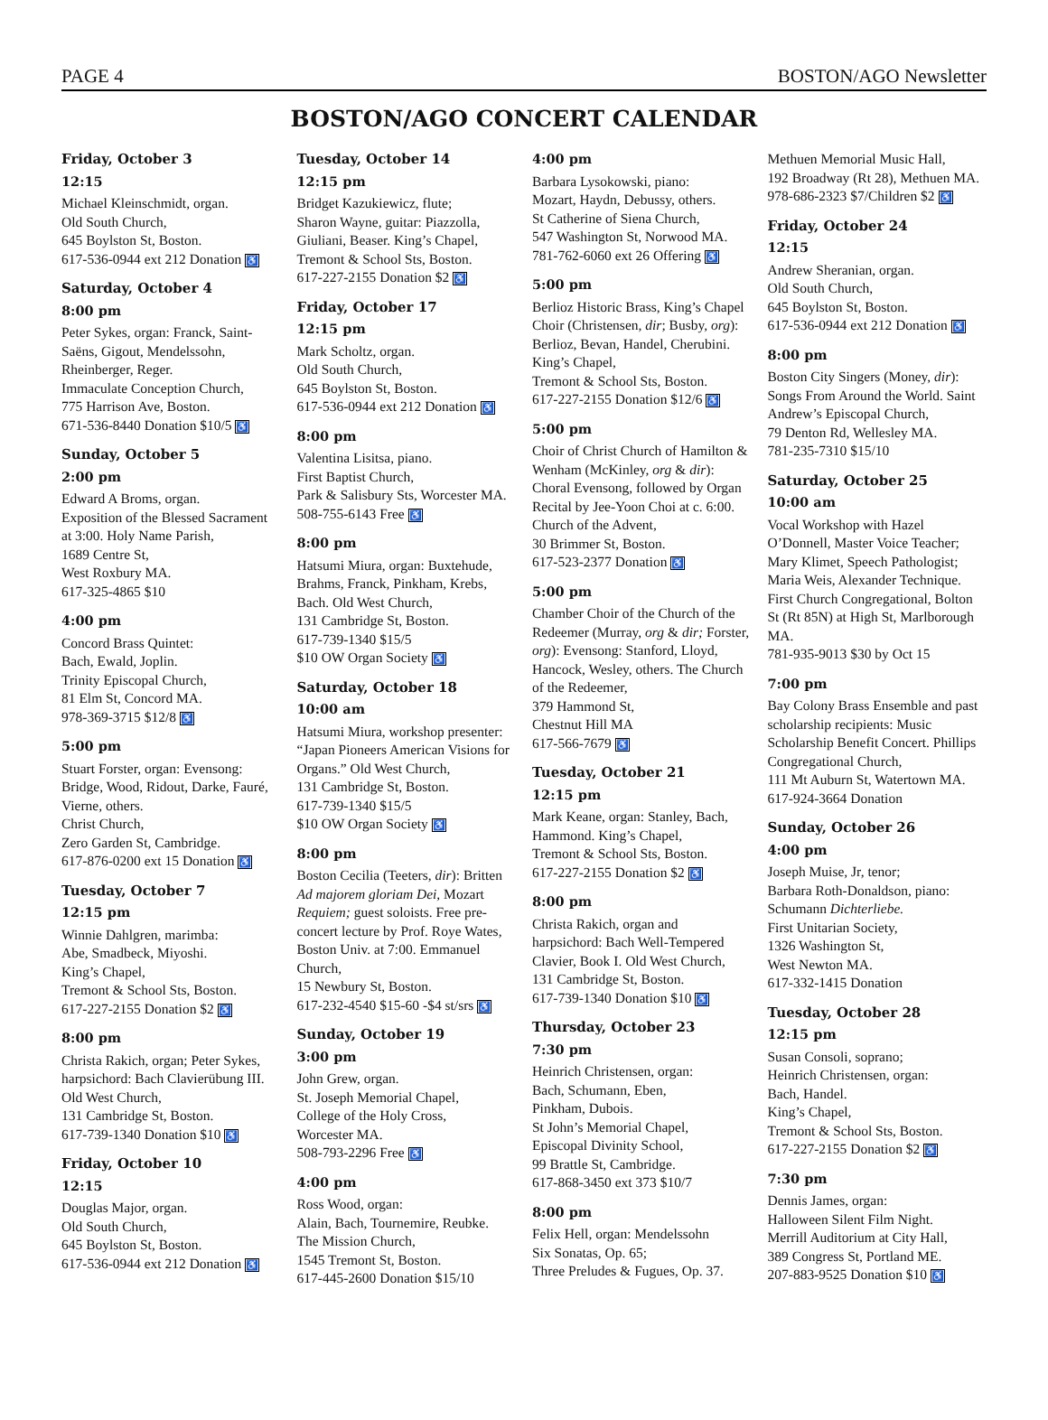PAGE 4 BOSTON/AGO Newsletter
BOSTON/AGO CONCERT CALENDAR
Friday, October 3
12:15
Michael Kleinschmidt, organ.
Old South Church,
645 Boylston St, Boston.
617-536-0944 ext 212 Donation ♿
Saturday, October 4
8:00 pm
Peter Sykes, organ: Franck, Saint-Saëns, Gigout, Mendelssohn, Rheinberger, Reger.
Immaculate Conception Church,
775 Harrison Ave, Boston.
671-536-8440 Donation $10/5 ♿
Sunday, October 5
2:00 pm
Edward A Broms, organ.
Exposition of the Blessed Sacrament at 3:00. Holy Name Parish,
1689 Centre St,
West Roxbury MA.
617-325-4865 $10
4:00 pm
Concord Brass Quintet:
Bach, Ewald, Joplin.
Trinity Episcopal Church,
81 Elm St, Concord MA.
978-369-3715 $12/8 ♿
5:00 pm
Stuart Forster, organ: Evensong: Bridge, Wood, Ridout, Darke, Fauré, Vierne, others.
Christ Church,
Zero Garden St, Cambridge.
617-876-0200 ext 15 Donation ♿
Tuesday, October 7
12:15 pm
Winnie Dahlgren, marimba:
Abe, Smadbeck, Miyoshi.
King’s Chapel,
Tremont & School Sts, Boston.
617-227-2155 Donation $2 ♿
8:00 pm
Christa Rakich, organ; Peter Sykes, harpsichord: Bach Clavierübung III.
Old West Church,
131 Cambridge St, Boston.
617-739-1340 Donation $10 ♿
Friday, October 10
12:15
Douglas Major, organ.
Old South Church,
645 Boylston St, Boston.
617-536-0944 ext 212 Donation ♿
Tuesday, October 14
12:15 pm
Bridget Kazukiewicz, flute;
Sharon Wayne, guitar: Piazzolla, Giuliani, Beaser. King’s Chapel, Tremont & School Sts, Boston.
617-227-2155 Donation $2 ♿
Friday, October 17
12:15 pm
Mark Scholtz, organ.
Old South Church,
645 Boylston St, Boston.
617-536-0944 ext 212 Donation ♿
8:00 pm
Valentina Lisitsa, piano.
First Baptist Church,
Park & Salisbury Sts, Worcester MA.
508-755-6143 Free ♿
8:00 pm
Hatsumi Miura, organ: Buxtehude, Brahms, Franck, Pinkham, Krebs, Bach. Old West Church,
131 Cambridge St, Boston.
617-739-1340 $15/5
$10 OW Organ Society ♿
Saturday, October 18
10:00 am
Hatsumi Miura, workshop presenter: “Japan Pioneers American Visions for Organs.” Old West Church,
131 Cambridge St, Boston.
617-739-1340 $15/5
$10 OW Organ Society ♿
8:00 pm
Boston Cecilia (Teeters, dir): Britten Ad majorem gloriam Dei, Mozart Requiem; guest soloists. Free pre-concert lecture by Prof. Roye Wates, Boston Univ. at 7:00. Emmanuel Church,
15 Newbury St, Boston.
617-232-4540 $15-60 -$4 st/srs ♿
Sunday, October 19
3:00 pm
John Grew, organ.
St. Joseph Memorial Chapel,
College of the Holy Cross,
Worcester MA.
508-793-2296 Free ♿
4:00 pm
Ross Wood, organ:
Alain, Bach, Tournemire, Reubke.
The Mission Church,
1545 Tremont St, Boston.
617-445-2600 Donation $15/10
4:00 pm
Barbara Lysokowski, piano:
Mozart, Haydn, Debussy, others.
St Catherine of Siena Church,
547 Washington St, Norwood MA.
781-762-6060 ext 26 Offering ♿
5:00 pm
Berlioz Historic Brass, King’s Chapel Choir (Christensen, dir; Busby, org): Berlioz, Bevan, Handel, Cherubini. King’s Chapel,
Tremont & School Sts, Boston.
617-227-2155 Donation $12/6 ♿
5:00 pm
Choir of Christ Church of Hamilton & Wenham (McKinley, org & dir): Choral Evensong, followed by Organ Recital by Jee-Yoon Choi at c. 6:00. Church of the Advent,
30 Brimmer St, Boston.
617-523-2377 Donation ♿
5:00 pm
Chamber Choir of the Church of the Redeemer (Murray, org & dir; Forster, org): Evensong: Stanford, Lloyd, Hancock, Wesley, others. The Church of the Redeemer,
379 Hammond St,
Chestnut Hill MA
617-566-7679 ♿
Tuesday, October 21
12:15 pm
Mark Keane, organ: Stanley, Bach, Hammond. King’s Chapel,
Tremont & School Sts, Boston.
617-227-2155 Donation $2 ♿
8:00 pm
Christa Rakich, organ and harpsichord: Bach Well-Tempered Clavier, Book I. Old West Church,
131 Cambridge St, Boston.
617-739-1340 Donation $10 ♿
Thursday, October 23
7:30 pm
Heinrich Christensen, organ:
Bach, Schumann, Eben,
Pinkham, Dubois.
St John’s Memorial Chapel,
Episcopal Divinity School,
99 Brattle St, Cambridge.
617-868-3450 ext 373 $10/7
8:00 pm
Felix Hell, organ: Mendelssohn
Six Sonatas, Op. 65;
Three Preludes & Fugues, Op. 37.
Methuen Memorial Music Hall,
192 Broadway (Rt 28), Methuen MA.
978-686-2323 $7/Children $2 ♿
Friday, October 24
12:15
Andrew Sheranian, organ.
Old South Church,
645 Boylston St, Boston.
617-536-0944 ext 212 Donation ♿
8:00 pm
Boston City Singers (Money, dir): Songs From Around the World. Saint Andrew’s Episcopal Church,
79 Denton Rd, Wellesley MA.
781-235-7310 $15/10
Saturday, October 25
10:00 am
Vocal Workshop with Hazel O’Donnell, Master Voice Teacher; Mary Klimet, Speech Pathologist; Maria Weis, Alexander Technique. First Church Congregational, Bolton St (Rt 85N) at High St, Marlborough MA.
781-935-9013 $30 by Oct 15
7:00 pm
Bay Colony Brass Ensemble and past scholarship recipients: Music Scholarship Benefit Concert. Phillips Congregational Church,
111 Mt Auburn St, Watertown MA.
617-924-3664 Donation
Sunday, October 26
4:00 pm
Joseph Muise, Jr, tenor;
Barbara Roth-Donaldson, piano: Schumann Dichterliebe.
First Unitarian Society,
1326 Washington St,
West Newton MA.
617-332-1415 Donation
Tuesday, October 28
12:15 pm
Susan Consoli, soprano;
Heinrich Christensen, organ:
Bach, Handel.
King’s Chapel,
Tremont & School Sts, Boston.
617-227-2155 Donation $2 ♿
7:30 pm
Dennis James, organ:
Halloween Silent Film Night.
Merrill Auditorium at City Hall,
389 Congress St, Portland ME.
207-883-9525 Donation $10 ♿